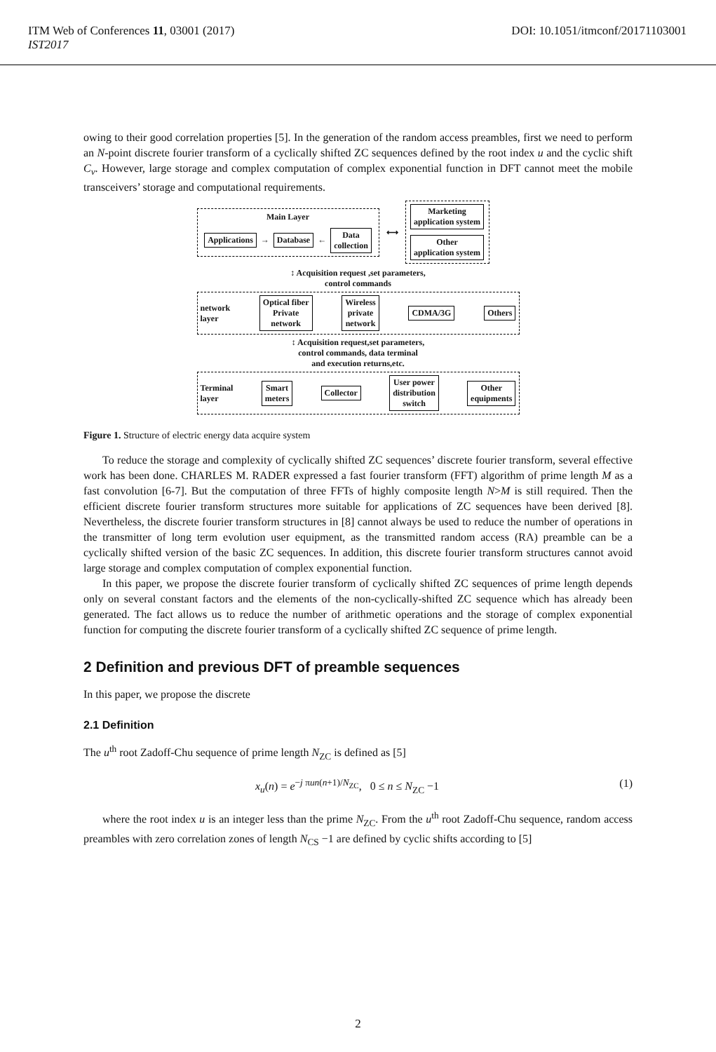ITM Web of Conferences 11, 03001 (2017)
IST2017
DOI: 10.1051/itmconf/20171103001
owing to their good correlation properties [5]. In the generation of the random access preambles, first we need to perform an N-point discrete fourier transform of a cyclically shifted ZC sequences defined by the root index u and the cyclic shift C<sub>v</sub>. However, large storage and complex computation of complex exponential function in DFT cannot meet the mobile transceivers’ storage and computational requirements.
Main Layer
Applications → Database ← Data
collection
⟷
Marketing
application system
Other
application system
↕ Acquisition request ,set parameters,
control commands
network
layer Optical fiber
Private
network Wireless
private
network CDMA/3G Others
↕ Acquisition request,set parameters,
control commands, data terminal
and execution returns,etc.
Terminal
layer Smart
meters Collector User power
distribution
switch Other
equipments
Figure 1. Structure of electric energy data acquire system
To reduce the storage and complexity of cyclically shifted ZC sequences’ discrete fourier transform, several effective work has been done. CHARLES M. RADER expressed a fast fourier transform (FFT) algorithm of prime length M as a fast convolution [6-7]. But the computation of three FFTs of highly composite length N>M is still required. Then the efficient discrete fourier transform structures more suitable for applications of ZC sequences have been derived [8]. Nevertheless, the discrete fourier transform structures in [8] cannot always be used to reduce the number of operations in the transmitter of long term evolution user equipment, as the transmitted random access (RA) preamble can be a cyclically shifted version of the basic ZC sequences. In addition, this discrete fourier transform structures cannot avoid large storage and complex computation of complex exponential function.
In this paper, we propose the discrete fourier transform of cyclically shifted ZC sequences of prime length depends only on several constant factors and the elements of the non-cyclically-shifted ZC sequence which has already been generated. The fact allows us to reduce the number of arithmetic operations and the storage of complex exponential function for computing the discrete fourier transform of a cyclically shifted ZC sequence of prime length.
2 Definition and previous DFT of preamble sequences
In this paper, we propose the discrete
2.1 Definition
The u<sup>th</sup> root Zadoff-Chu sequence of prime length N<sub>ZC</sub> is defined as [5]
x<sub>u</sub>(n) = e<sup>−j πun(n+1)/N<sub>ZC</sub></sup>, 0 ≤ n ≤ N<sub>ZC</sub> −1 (1)
where the root index u is an integer less than the prime N<sub>ZC</sub>. From the u<sup>th</sup> root Zadoff-Chu sequence, random access preambles with zero correlation zones of length N<sub>CS</sub> −1 are defined by cyclic shifts according to [5]
2